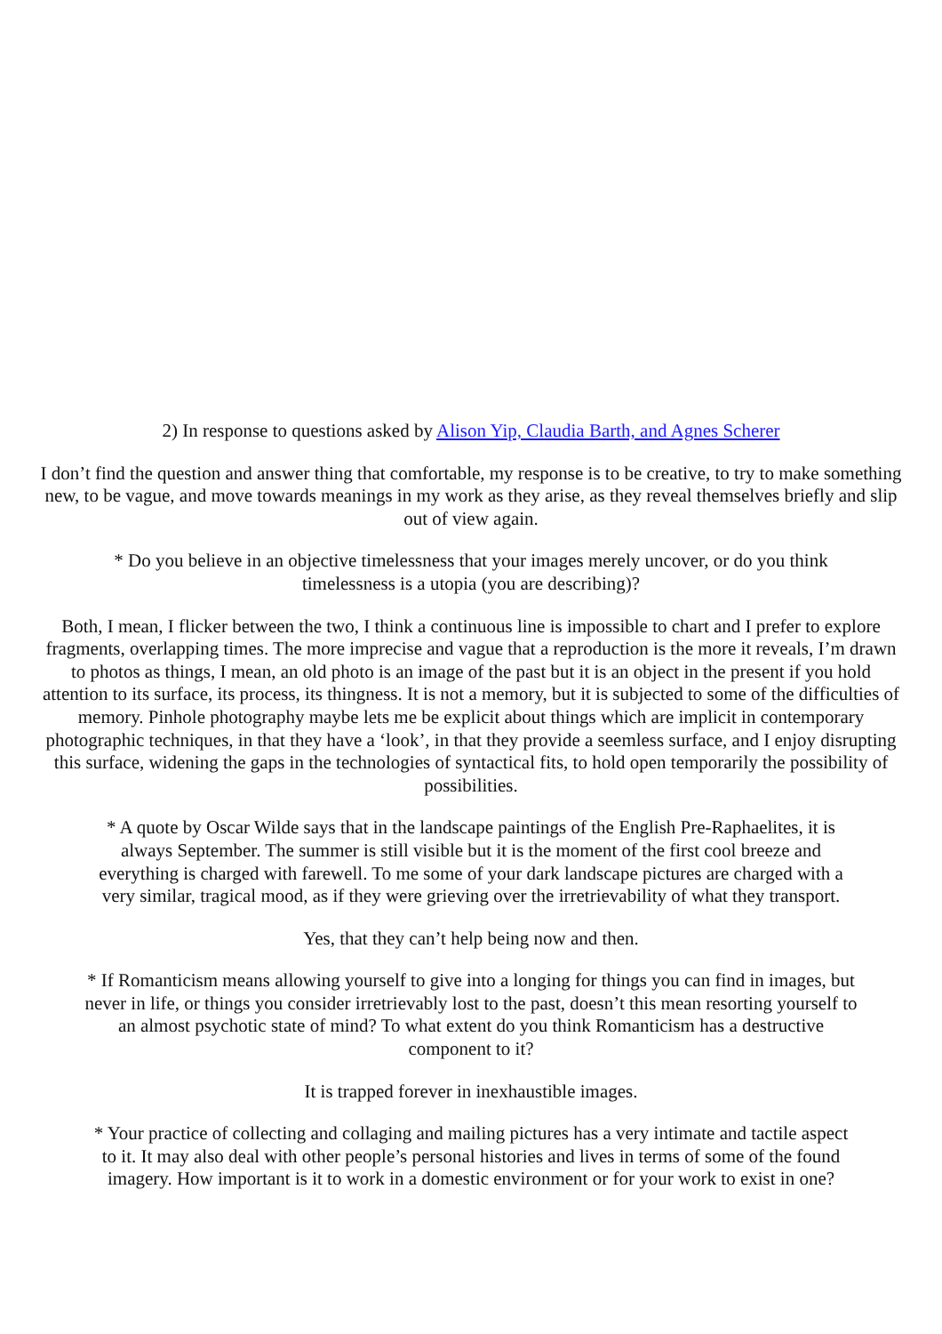2) In response to questions asked by Alison Yip, Claudia Barth, and Agnes Scherer
I don’t find the question and answer thing that comfortable, my response is to be creative, to try to make something new, to be vague, and move towards meanings in my work as they arise, as they reveal themselves briefly and slip out of view again.
* Do you believe in an objective timelessness that your images merely uncover, or do you think timelessness is a utopia (you are describing)?
Both, I mean, I flicker between the two, I think a continuous line is impossible to chart and I prefer to explore fragments, overlapping times. The more imprecise and vague that a reproduction is the more it reveals, I’m drawn to photos as things, I mean, an old photo is an image of the past but it is an object in the present if you hold attention to its surface, its process, its thingness. It is not a memory, but it is subjected to some of the difficulties of memory. Pinhole photography maybe lets me be explicit about things which are implicit in contemporary photographic techniques, in that they have a ‘look’, in that they provide a seemless surface, and I enjoy disrupting this surface, widening the gaps in the technologies of syntactical fits, to hold open temporarily the possibility of possibilities.
* A quote by Oscar Wilde says that in the landscape paintings of the English Pre-Raphaelites, it is always September. The summer is still visible but it is the moment of the first cool breeze and everything is charged with farewell. To me some of your dark landscape pictures are charged with a very similar, tragical mood, as if they were grieving over the irretrievability of what they transport.
Yes, that they can’t help being now and then.
* If Romanticism means allowing yourself to give into a longing for things you can find in images, but never in life, or things you consider irretrievably lost to the past, doesn’t this mean resorting yourself to an almost psychotic state of mind? To what extent do you think Romanticism has a destructive component to it?
It is trapped forever in inexhaustible images.
* Your practice of collecting and collaging and mailing pictures has a very intimate and tactile aspect to it. It may also deal with other people’s personal histories and lives in terms of some of the found imagery. How important is it to work in a domestic environment or for your work to exist in one?